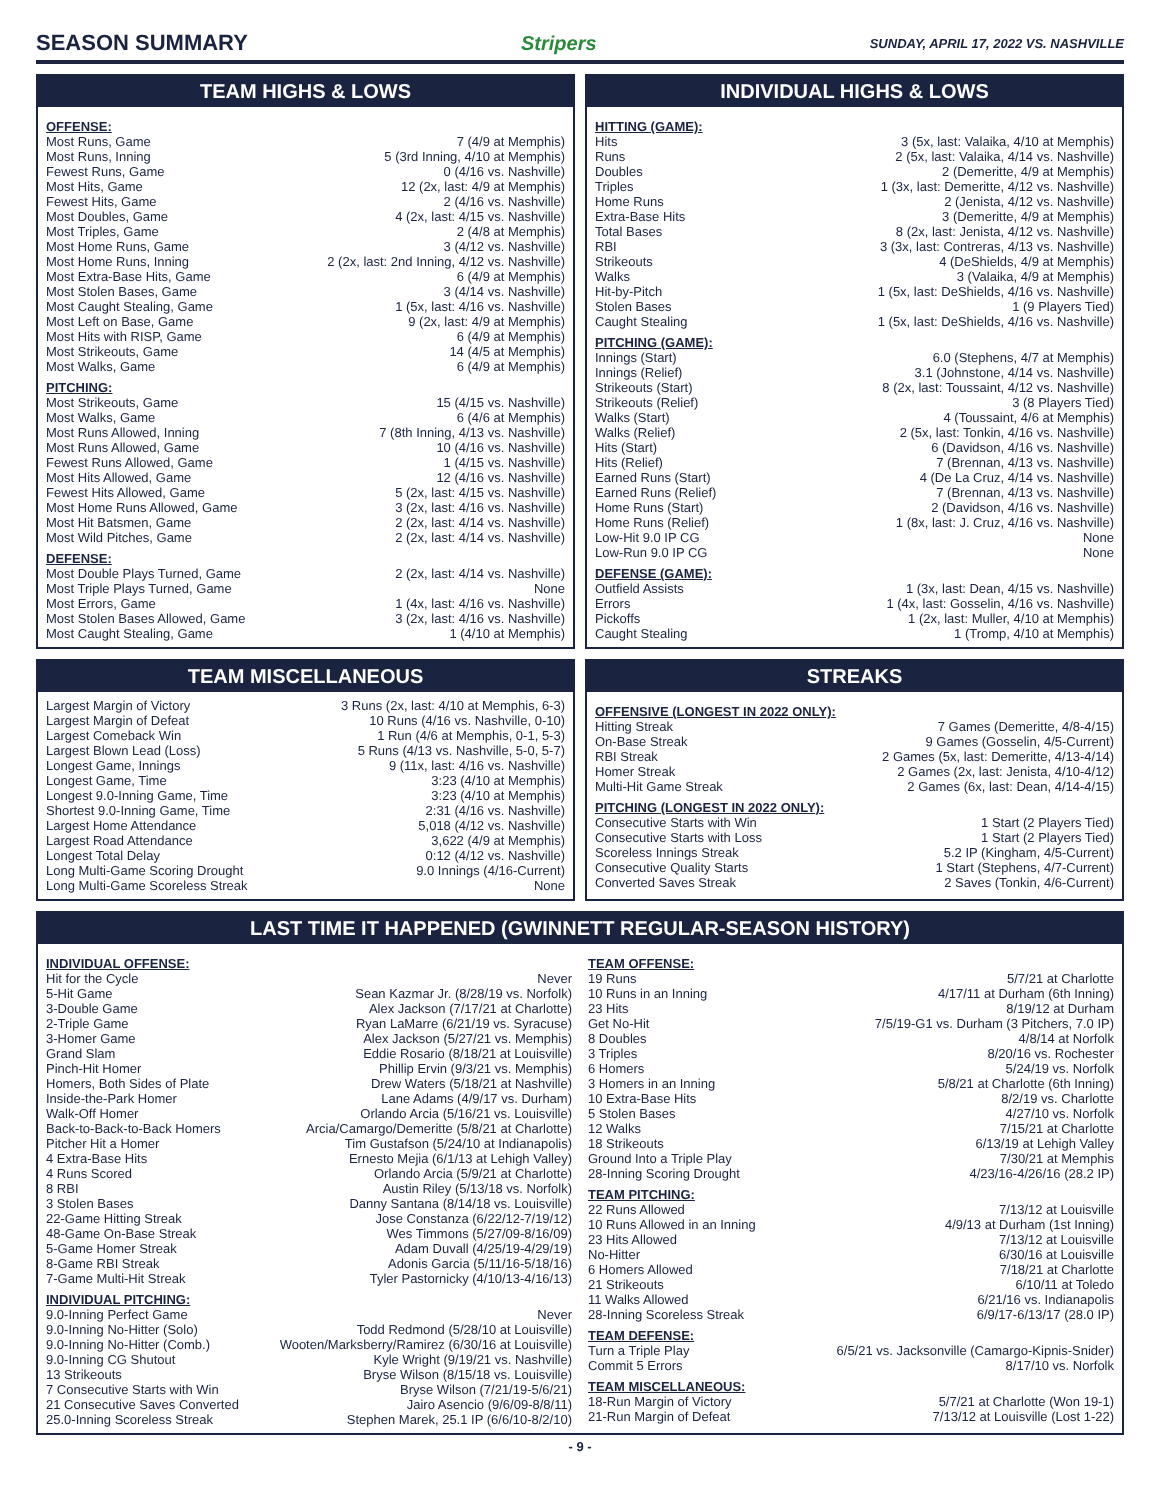SEASON SUMMARY Stripers SUNDAY, APRIL 17, 2022 VS. NASHVILLE
TEAM HIGHS & LOWS
OFFENSE:
| Most Runs, Game | 7 (4/9 at Memphis) |
| Most Runs, Inning | 5 (3rd Inning, 4/10 at Memphis) |
| Fewest Runs, Game | 0 (4/16 vs. Nashville) |
| Most Hits, Game | 12 (2x, last: 4/9 at Memphis) |
| Fewest Hits, Game | 2 (4/16 vs. Nashville) |
| Most Doubles, Game | 4 (2x, last: 4/15 vs. Nashville) |
| Most Triples, Game | 2 (4/8 at Memphis) |
| Most Home Runs, Game | 3 (4/12 vs. Nashville) |
| Most Home Runs, Inning | 2 (2x, last: 2nd Inning, 4/12 vs. Nashville) |
| Most Extra-Base Hits, Game | 6 (4/9 at Memphis) |
| Most Stolen Bases, Game | 3 (4/14 vs. Nashville) |
| Most Caught Stealing, Game | 1 (5x, last: 4/16 vs. Nashville) |
| Most Left on Base, Game | 9 (2x, last: 4/9 at Memphis) |
| Most Hits with RISP, Game | 6 (4/9 at Memphis) |
| Most Strikeouts, Game | 14 (4/5 at Memphis) |
| Most Walks, Game | 6 (4/9 at Memphis) |
PITCHING:
| Most Strikeouts, Game | 15 (4/15 vs. Nashville) |
| Most Walks, Game | 6 (4/6 at Memphis) |
| Most Runs Allowed, Inning | 7 (8th Inning, 4/13 vs. Nashville) |
| Most Runs Allowed, Game | 10 (4/16 vs. Nashville) |
| Fewest Runs Allowed, Game | 1 (4/15 vs. Nashville) |
| Most Hits Allowed, Game | 12 (4/16 vs. Nashville) |
| Fewest Hits Allowed, Game | 5 (2x, last: 4/15 vs. Nashville) |
| Most Home Runs Allowed, Game | 3 (2x, last: 4/16 vs. Nashville) |
| Most Hit Batsmen, Game | 2 (2x, last: 4/14 vs. Nashville) |
| Most Wild Pitches, Game | 2 (2x, last: 4/14 vs. Nashville) |
DEFENSE:
| Most Double Plays Turned, Game | 2 (2x, last: 4/14 vs. Nashville) |
| Most Triple Plays Turned, Game | None |
| Most Errors, Game | 1 (4x, last: 4/16 vs. Nashville) |
| Most Stolen Bases Allowed, Game | 3 (2x, last: 4/16 vs. Nashville) |
| Most Caught Stealing, Game | 1 (4/10 at Memphis) |
INDIVIDUAL HIGHS & LOWS
HITTING (GAME):
| Hits | 3 (5x, last: Valaika, 4/10 at Memphis) |
| Runs | 2 (5x, last: Valaika, 4/14 vs. Nashville) |
| Doubles | 2 (Demeritte, 4/9 at Memphis) |
| Triples | 1 (3x, last: Demeritte, 4/12 vs. Nashville) |
| Home Runs | 2 (Jenista, 4/12 vs. Nashville) |
| Extra-Base Hits | 3 (Demeritte, 4/9 at Memphis) |
| Total Bases | 8 (2x, last: Jenista, 4/12 vs. Nashville) |
| RBI | 3 (3x, last: Contreras, 4/13 vs. Nashville) |
| Strikeouts | 4 (DeShields, 4/9 at Memphis) |
| Walks | 3 (Valaika, 4/9 at Memphis) |
| Hit-by-Pitch | 1 (5x, last: DeShields, 4/16 vs. Nashville) |
| Stolen Bases | 1 (9 Players Tied) |
| Caught Stealing | 1 (5x, last: DeShields, 4/16 vs. Nashville) |
PITCHING (GAME):
| Innings (Start) | 6.0 (Stephens, 4/7 at Memphis) |
| Innings (Relief) | 3.1 (Johnstone, 4/14 vs. Nashville) |
| Strikeouts (Start) | 8 (2x, last: Toussaint, 4/12 vs. Nashville) |
| Strikeouts (Relief) | 3 (8 Players Tied) |
| Walks (Start) | 4 (Toussaint, 4/6 at Memphis) |
| Walks (Relief) | 2 (5x, last: Tonkin, 4/16 vs. Nashville) |
| Hits (Start) | 6 (Davidson, 4/16 vs. Nashville) |
| Hits (Relief) | 7 (Brennan, 4/13 vs. Nashville) |
| Earned Runs (Start) | 4 (De La Cruz, 4/14 vs. Nashville) |
| Earned Runs (Relief) | 7 (Brennan, 4/13 vs. Nashville) |
| Home Runs (Start) | 2 (Davidson, 4/16 vs. Nashville) |
| Home Runs (Relief) | 1 (8x, last: J. Cruz, 4/16 vs. Nashville) |
| Low-Hit 9.0 IP CG | None |
| Low-Run 9.0 IP CG | None |
DEFENSE (GAME):
| Outfield Assists | 1 (3x, last: Dean, 4/15 vs. Nashville) |
| Errors | 1 (4x, last: Gosselin, 4/16 vs. Nashville) |
| Pickoffs | 1 (2x, last: Muller, 4/10 at Memphis) |
| Caught Stealing | 1 (Tromp, 4/10 at Memphis) |
TEAM MISCELLANEOUS
| Largest Margin of Victory | 3 Runs (2x, last: 4/10 at Memphis, 6-3) |
| Largest Margin of Defeat | 10 Runs (4/16 vs. Nashville, 0-10) |
| Largest Comeback Win | 1 Run (4/6 at Memphis, 0-1, 5-3) |
| Largest Blown Lead (Loss) | 5 Runs (4/13 vs. Nashville, 5-0, 5-7) |
| Longest Game, Innings | 9 (11x, last: 4/16 vs. Nashville) |
| Longest Game, Time | 3:23 (4/10 at Memphis) |
| Longest 9.0-Inning Game, Time | 3:23 (4/10 at Memphis) |
| Shortest 9.0-Inning Game, Time | 2:31 (4/16 vs. Nashville) |
| Largest Home Attendance | 5,018 (4/12 vs. Nashville) |
| Largest Road Attendance | 3,622 (4/9 at Memphis) |
| Longest Total Delay | 0:12 (4/12 vs. Nashville) |
| Long Multi-Game Scoring Drought | 9.0 Innings (4/16-Current) |
| Long Multi-Game Scoreless Streak | None |
STREAKS
OFFENSIVE (LONGEST IN 2022 ONLY):
| Hitting Streak | 7 Games (Demeritte, 4/8-4/15) |
| On-Base Streak | 9 Games (Gosselin, 4/5-Current) |
| RBI Streak | 2 Games (5x, last: Demeritte, 4/13-4/14) |
| Homer Streak | 2 Games (2x, last: Jenista, 4/10-4/12) |
| Multi-Hit Game Streak | 2 Games (6x, last: Dean, 4/14-4/15) |
PITCHING (LONGEST IN 2022 ONLY):
| Consecutive Starts with Win | 1 Start (2 Players Tied) |
| Consecutive Starts with Loss | 1 Start (2 Players Tied) |
| Scoreless Innings Streak | 5.2 IP (Kingham, 4/5-Current) |
| Consecutive Quality Starts | 1 Start (Stephens, 4/7-Current) |
| Converted Saves Streak | 2 Saves (Tonkin, 4/6-Current) |
LAST TIME IT HAPPENED (GWINNETT REGULAR-SEASON HISTORY)
INDIVIDUAL OFFENSE:
| Hit for the Cycle | Never |
| 5-Hit Game | Sean Kazmar Jr. (8/28/19 vs. Norfolk) |
| 3-Double Game | Alex Jackson (7/17/21 at Charlotte) |
| 2-Triple Game | Ryan LaMarre (6/21/19 vs. Syracuse) |
| 3-Homer Game | Alex Jackson (5/27/21 vs. Memphis) |
| Grand Slam | Eddie Rosario (8/18/21 at Louisville) |
| Pinch-Hit Homer | Phillip Ervin (9/3/21 vs. Memphis) |
| Homers, Both Sides of Plate | Drew Waters (5/18/21 at Nashville) |
| Inside-the-Park Homer | Lane Adams (4/9/17 vs. Durham) |
| Walk-Off Homer | Orlando Arcia (5/16/21 vs. Louisville) |
| Back-to-Back-to-Back Homers | Arcia/Camargo/Demeritte (5/8/21 at Charlotte) |
| Pitcher Hit a Homer | Tim Gustafson (5/24/10 at Indianapolis) |
| 4 Extra-Base Hits | Ernesto Mejia (6/1/13 at Lehigh Valley) |
| 4 Runs Scored | Orlando Arcia (5/9/21 at Charlotte) |
| 8 RBI | Austin Riley (5/13/18 vs. Norfolk) |
| 3 Stolen Bases | Danny Santana (8/14/18 vs. Louisville) |
| 22-Game Hitting Streak | Jose Constanza (6/22/12-7/19/12) |
| 48-Game On-Base Streak | Wes Timmons (5/27/09-8/16/09) |
| 5-Game Homer Streak | Adam Duvall (4/25/19-4/29/19) |
| 8-Game RBI Streak | Adonis Garcia (5/11/16-5/18/16) |
| 7-Game Multi-Hit Streak | Tyler Pastornicky (4/10/13-4/16/13) |
INDIVIDUAL PITCHING:
| 9.0-Inning Perfect Game | Never |
| 9.0-Inning No-Hitter (Solo) | Todd Redmond (5/28/10 at Louisville) |
| 9.0-Inning No-Hitter (Comb.) | Wooten/Marksberry/Ramirez (6/30/16 at Louisville) |
| 9.0-Inning CG Shutout | Kyle Wright (9/19/21 vs. Nashville) |
| 13 Strikeouts | Bryse Wilson (8/15/18 vs. Louisville) |
| 7 Consecutive Starts with Win | Bryse Wilson (7/21/19-5/6/21) |
| 21 Consecutive Saves Converted | Jairo Asencio (9/6/09-8/8/11) |
| 25.0-Inning Scoreless Streak | Stephen Marek, 25.1 IP (6/6/10-8/2/10) |
TEAM OFFENSE:
| 19 Runs | 5/7/21 at Charlotte |
| 10 Runs in an Inning | 4/17/11 at Durham (6th Inning) |
| 23 Hits | 8/19/12 at Durham |
| Get No-Hit | 7/5/19-G1 vs. Durham (3 Pitchers, 7.0 IP) |
| 8 Doubles | 4/8/14 at Norfolk |
| 3 Triples | 8/20/16 vs. Rochester |
| 6 Homers | 5/24/19 vs. Norfolk |
| 3 Homers in an Inning | 5/8/21 at Charlotte (6th Inning) |
| 10 Extra-Base Hits | 8/2/19 vs. Charlotte |
| 5 Stolen Bases | 4/27/10 vs. Norfolk |
| 12 Walks | 7/15/21 at Charlotte |
| 18 Strikeouts | 6/13/19 at Lehigh Valley |
| Ground Into a Triple Play | 7/30/21 at Memphis |
| 28-Inning Scoring Drought | 4/23/16-4/26/16 (28.2 IP) |
TEAM PITCHING:
| 22 Runs Allowed | 7/13/12 at Louisville |
| 10 Runs Allowed in an Inning | 4/9/13 at Durham (1st Inning) |
| 23 Hits Allowed | 7/13/12 at Louisville |
| No-Hitter | 6/30/16 at Louisville |
| 6 Homers Allowed | 7/18/21 at Charlotte |
| 21 Strikeouts | 6/10/11 at Toledo |
| 11 Walks Allowed | 6/21/16 vs. Indianapolis |
| 28-Inning Scoreless Streak | 6/9/17-6/13/17 (28.0 IP) |
TEAM DEFENSE:
| Turn a Triple Play | 6/5/21 vs. Jacksonville (Camargo-Kipnis-Snider) |
| Commit 5 Errors | 8/17/10 vs. Norfolk |
TEAM MISCELLANEOUS:
| 18-Run Margin of Victory | 5/7/21 at Charlotte (Won 19-1) |
| 21-Run Margin of Defeat | 7/13/12 at Louisville (Lost 1-22) |
- 9 -